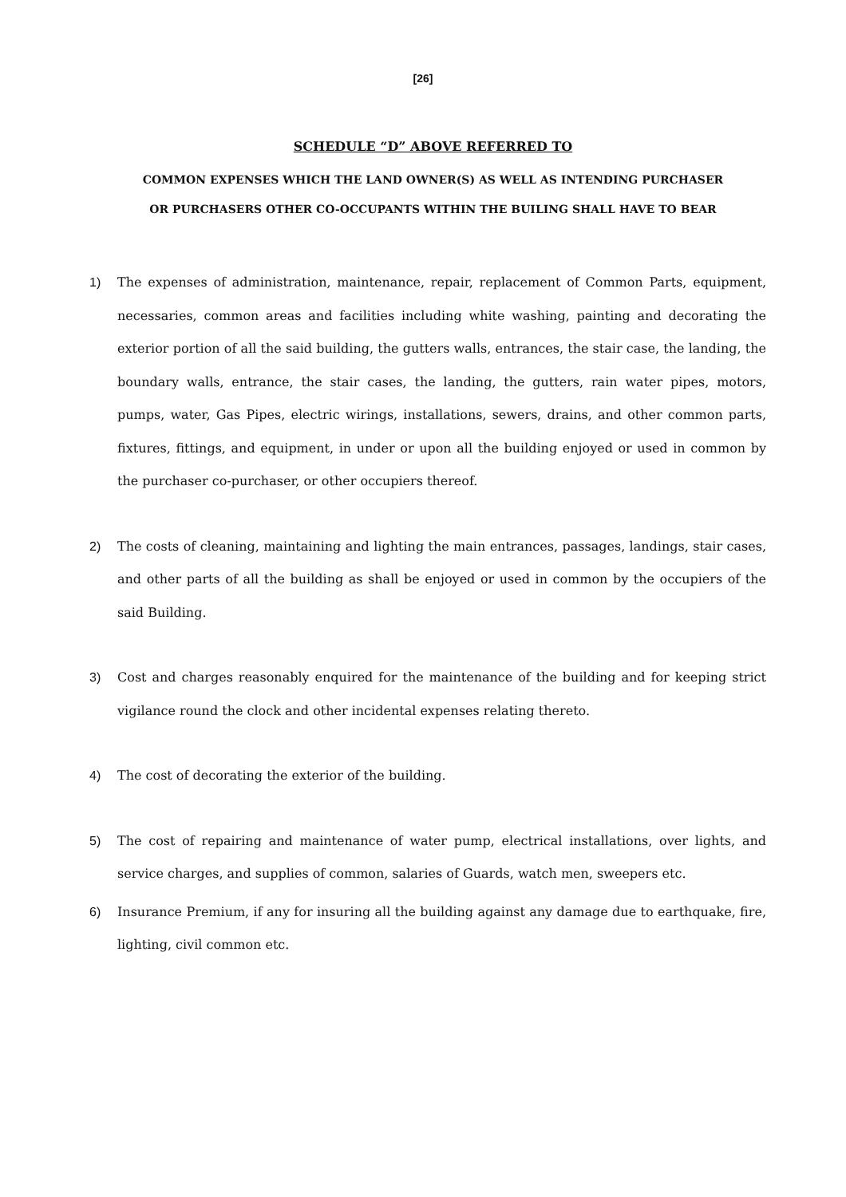[26]
SCHEDULE “D” ABOVE REFERRED TO
COMMON EXPENSES WHICH THE LAND OWNER(S) AS WELL AS INTENDING PURCHASER
OR PURCHASERS OTHER CO-OCCUPANTS WITHIN THE BUILING SHALL HAVE TO BEAR
1) The expenses of administration, maintenance, repair, replacement of Common Parts, equipment, necessaries, common areas and facilities including white washing, painting and decorating the exterior portion of all the said building, the gutters walls, entrances, the stair case, the landing, the boundary walls, entrance, the stair cases, the landing, the gutters, rain water pipes, motors, pumps, water, Gas Pipes, electric wirings, installations, sewers, drains, and other common parts, fixtures, fittings, and equipment, in under or upon all the building enjoyed or used in common by the purchaser co-purchaser, or other occupiers thereof.
2) The costs of cleaning, maintaining and lighting the main entrances, passages, landings, stair cases, and other parts of all the building as shall be enjoyed or used in common by the occupiers of the said Building.
3) Cost and charges reasonably enquired for the maintenance of the building and for keeping strict vigilance round the clock and other incidental expenses relating thereto.
4) The cost of decorating the exterior of the building.
5) The cost of repairing and maintenance of water pump, electrical installations, over lights, and service charges, and supplies of common, salaries of Guards, watch men, sweepers etc.
6) Insurance Premium, if any for insuring all the building against any damage due to earthquake, fire, lighting, civil common etc.